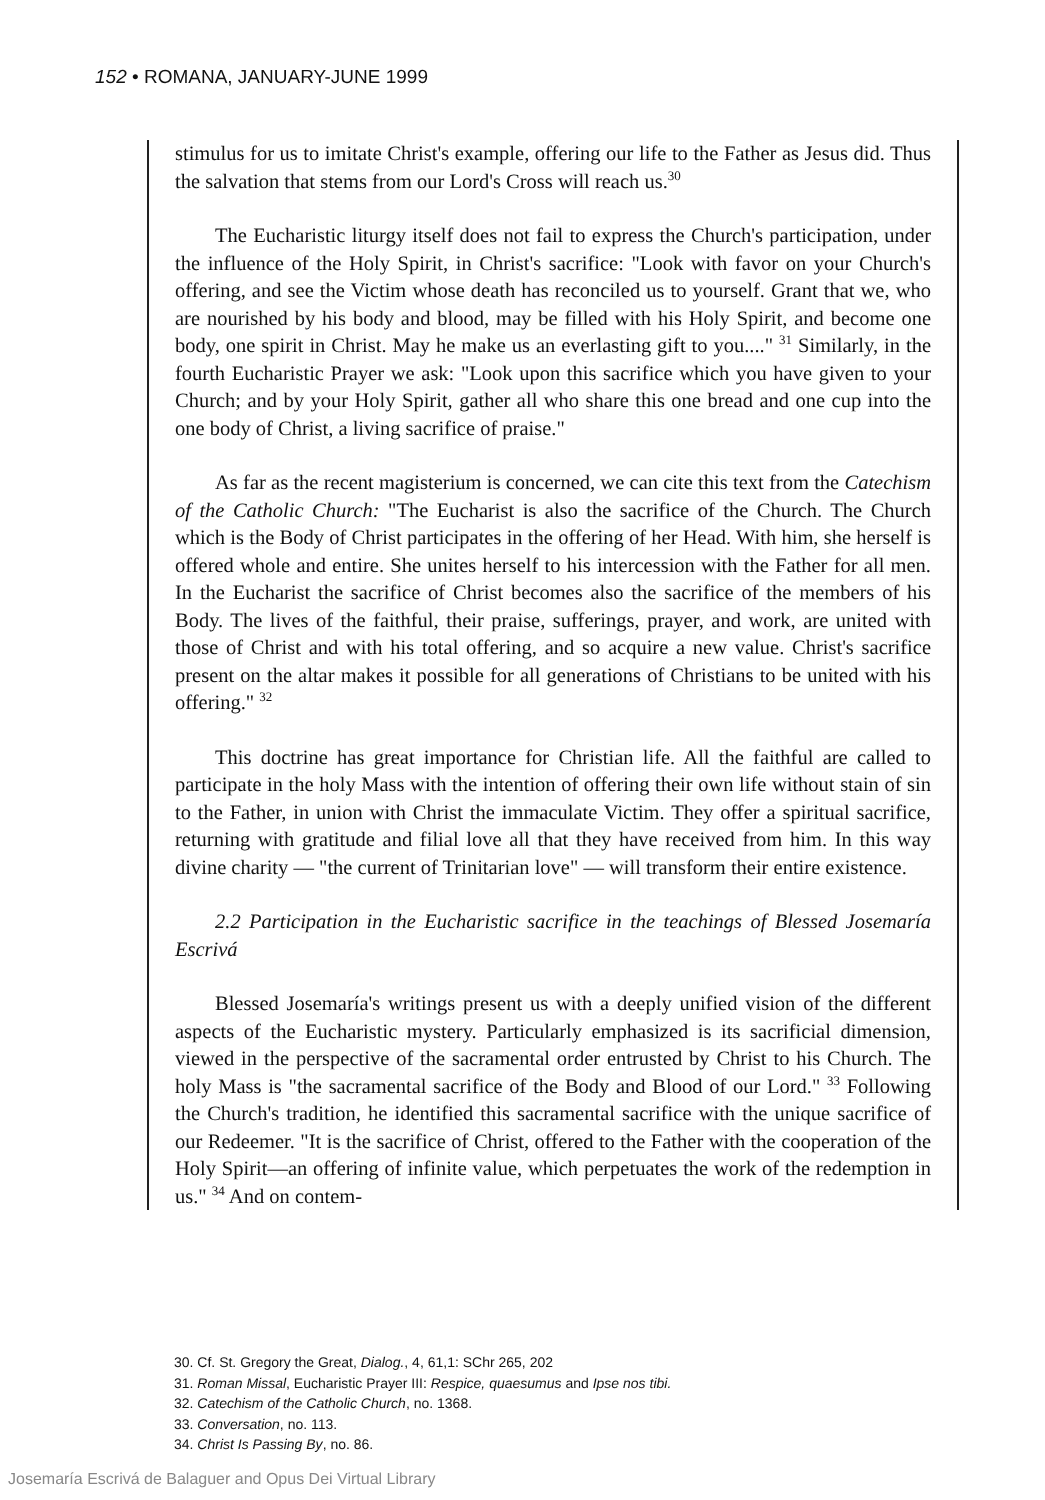152 • ROMANA, JANUARY-JUNE 1999
stimulus for us to imitate Christ's example, offering our life to the Father as Jesus did. Thus the salvation that stems from our Lord's Cross will reach us.<sup>30</sup>
The Eucharistic liturgy itself does not fail to express the Church's participation, under the influence of the Holy Spirit, in Christ's sacrifice: "Look with favor on your Church's offering, and see the Victim whose death has reconciled us to yourself. Grant that we, who are nourished by his body and blood, may be filled with his Holy Spirit, and become one body, one spirit in Christ. May he make us an everlasting gift to you...." <sup>31</sup> Similarly, in the fourth Eucharistic Prayer we ask: "Look upon this sacrifice which you have given to your Church; and by your Holy Spirit, gather all who share this one bread and one cup into the one body of Christ, a living sacrifice of praise."
As far as the recent magisterium is concerned, we can cite this text from the Catechism of the Catholic Church: "The Eucharist is also the sacrifice of the Church. The Church which is the Body of Christ participates in the offering of her Head. With him, she herself is offered whole and entire. She unites herself to his intercession with the Father for all men. In the Eucharist the sacrifice of Christ becomes also the sacrifice of the members of his Body. The lives of the faithful, their praise, sufferings, prayer, and work, are united with those of Christ and with his total offering, and so acquire a new value. Christ's sacrifice present on the altar makes it possible for all generations of Christians to be united with his offering." <sup>32</sup>
This doctrine has great importance for Christian life. All the faithful are called to participate in the holy Mass with the intention of offering their own life without stain of sin to the Father, in union with Christ the immaculate Victim. They offer a spiritual sacrifice, returning with gratitude and filial love all that they have received from him. In this way divine charity — "the current of Trinitarian love" — will transform their entire existence.
2.2 Participation in the Eucharistic sacrifice in the teachings of Blessed Josemaría Escrivá
Blessed Josemaría's writings present us with a deeply unified vision of the different aspects of the Eucharistic mystery. Particularly emphasized is its sacrificial dimension, viewed in the perspective of the sacramental order entrusted by Christ to his Church. The holy Mass is "the sacramental sacrifice of the Body and Blood of our Lord." <sup>33</sup> Following the Church's tradition, he identified this sacramental sacrifice with the unique sacrifice of our Redeemer. "It is the sacrifice of Christ, offered to the Father with the cooperation of the Holy Spirit—an offering of infinite value, which perpetuates the work of the redemption in us." <sup>34</sup> And on contem-
30. Cf. St. Gregory the Great, Dialog., 4, 61,1: SChr 265, 202
31. Roman Missal, Eucharistic Prayer III: Respice, quaesumus and Ipse nos tibi.
32. Catechism of the Catholic Church, no. 1368.
33. Conversation, no. 113.
34. Christ Is Passing By, no. 86.
Josemaría Escrivá de Balaguer and Opus Dei Virtual Library